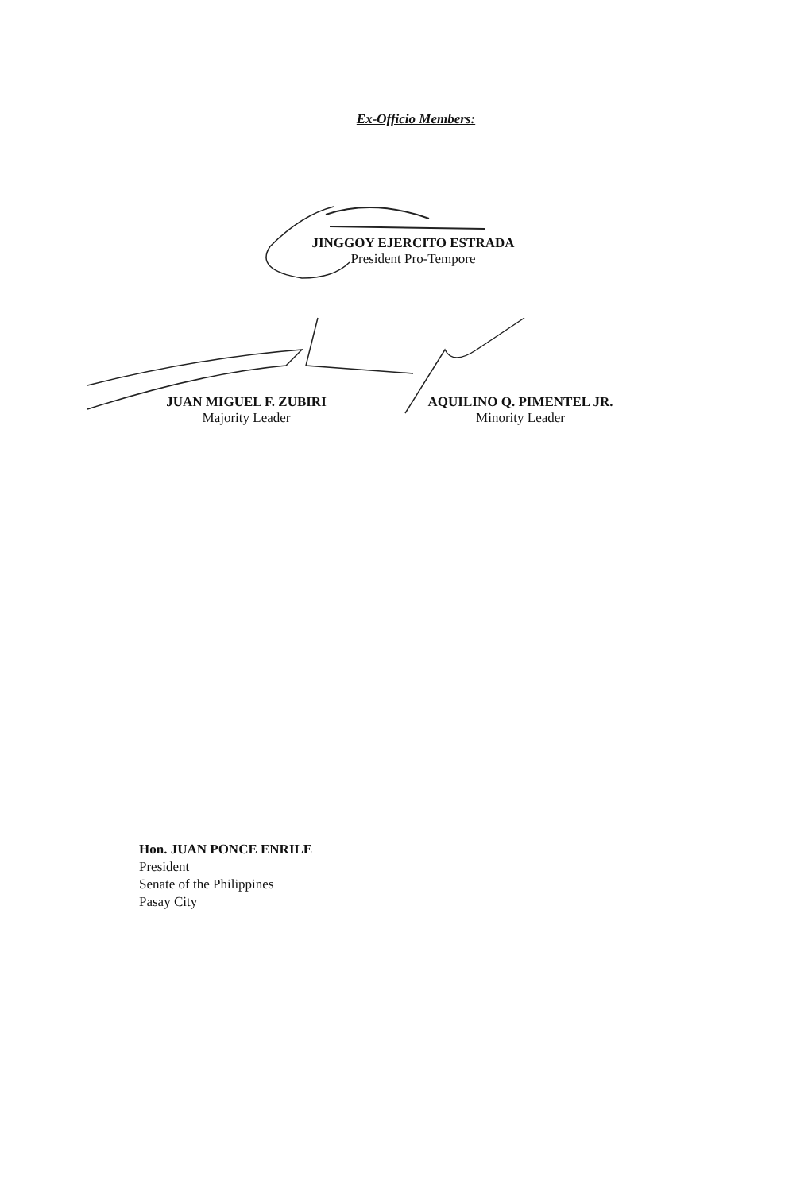Ex-Officio Members:
JINGGOY EJERCITO ESTRADA
President Pro-Tempore
JUAN MIGUEL F. ZUBIRI
Majority Leader
AQUILINO Q. PIMENTEL JR.
Minority Leader
Hon. JUAN PONCE ENRILE
President
Senate of the Philippines
Pasay City